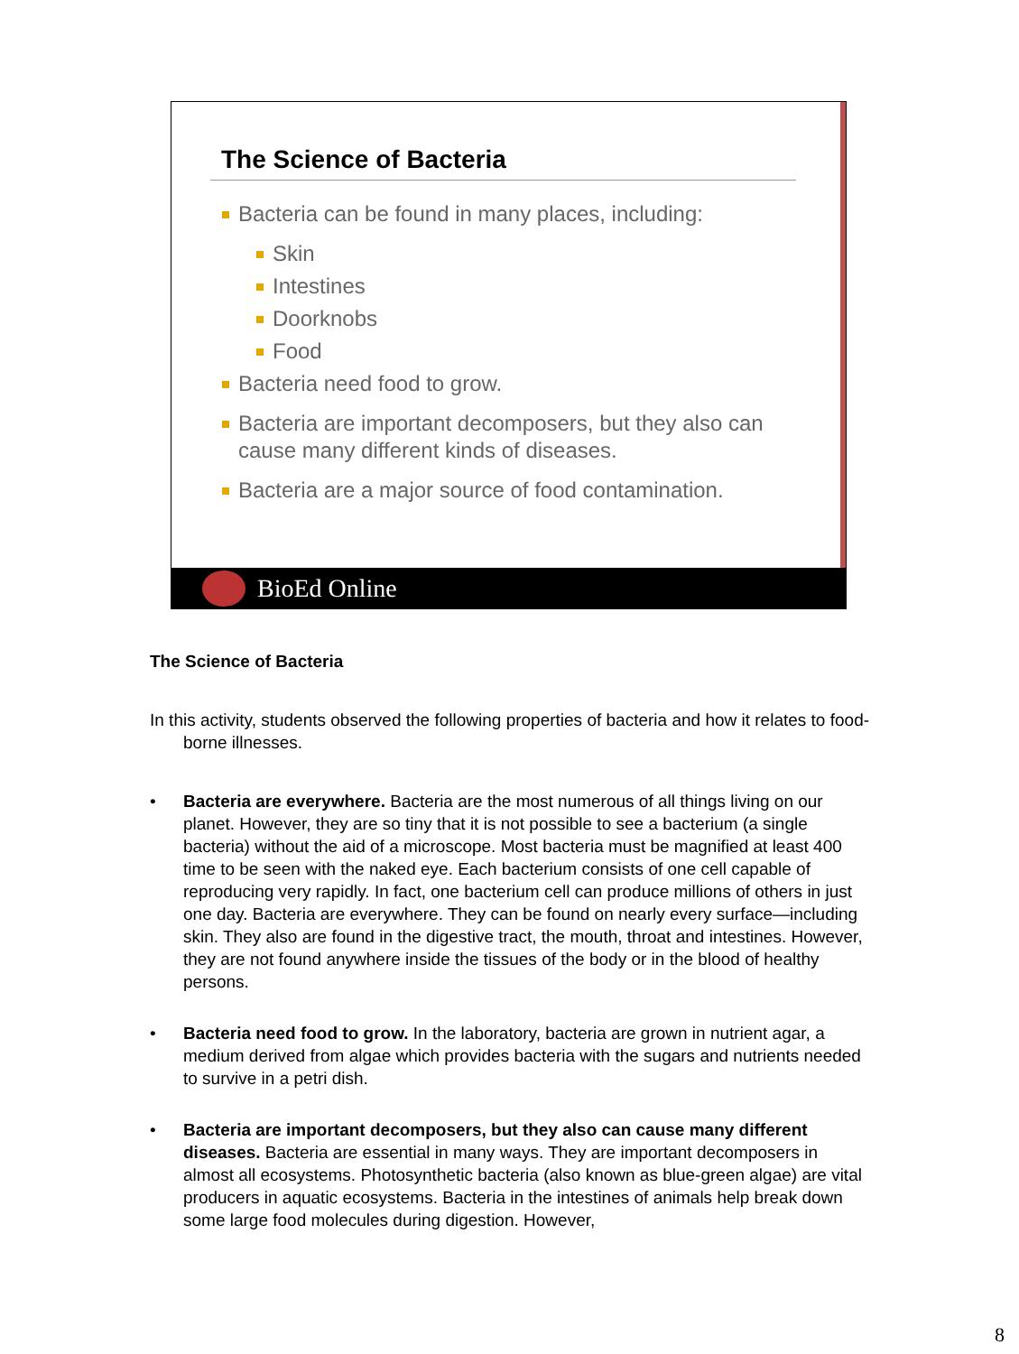The Science of Bacteria
Bacteria can be found in many places, including:
Skin
Intestines
Doorknobs
Food
Bacteria need food to grow.
Bacteria are important decomposers, but they also can cause many different kinds of diseases.
Bacteria are a major source of food contamination.
BioEd Online
The Science of Bacteria
In this activity, students observed the following properties of bacteria and how it relates to food-borne illnesses.
• Bacteria are everywhere. Bacteria are the most numerous of all things living on our planet. However, they are so tiny that it is not possible to see a bacterium (a single bacteria) without the aid of a microscope. Most bacteria must be magnified at least 400 time to be seen with the naked eye. Each bacterium consists of one cell capable of reproducing very rapidly. In fact, one bacterium cell can produce millions of others in just one day. Bacteria are everywhere. They can be found on nearly every surface—including skin. They also are found in the digestive tract, the mouth, throat and intestines. However, they are not found anywhere inside the tissues of the body or in the blood of healthy persons.
• Bacteria need food to grow. In the laboratory, bacteria are grown in nutrient agar, a medium derived from algae which provides bacteria with the sugars and nutrients needed to survive in a petri dish.
• Bacteria are important decomposers, but they also can cause many different diseases. Bacteria are essential in many ways. They are important decomposers in almost all ecosystems. Photosynthetic bacteria (also known as blue-green algae) are vital producers in aquatic ecosystems. Bacteria in the intestines of animals help break down some large food molecules during digestion. However,
8